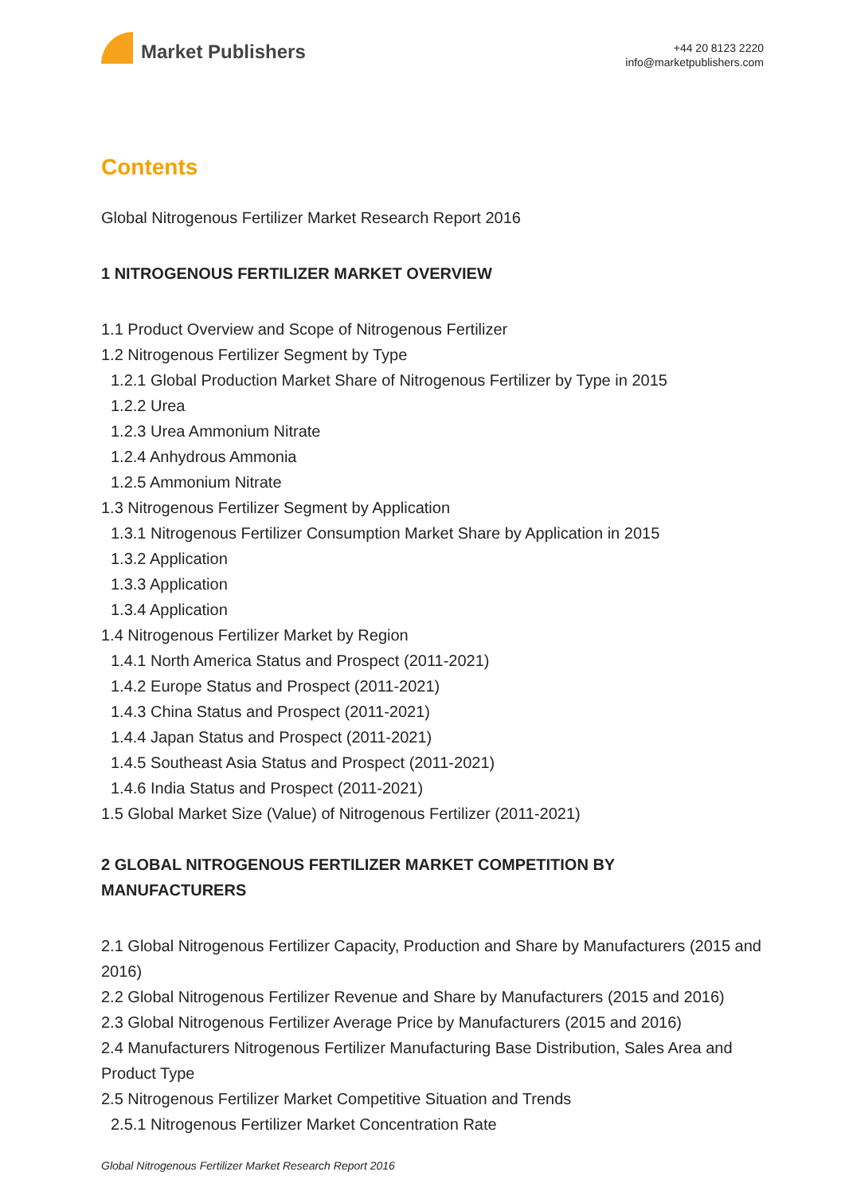Market Publishers
+44 20 8123 2220
info@marketpublishers.com
Contents
Global Nitrogenous Fertilizer Market Research Report 2016
1 NITROGENOUS FERTILIZER MARKET OVERVIEW
1.1 Product Overview and Scope of Nitrogenous Fertilizer
1.2 Nitrogenous Fertilizer Segment by Type
1.2.1 Global Production Market Share of Nitrogenous Fertilizer by Type in 2015
1.2.2 Urea
1.2.3 Urea Ammonium Nitrate
1.2.4 Anhydrous Ammonia
1.2.5 Ammonium Nitrate
1.3 Nitrogenous Fertilizer Segment by Application
1.3.1 Nitrogenous Fertilizer Consumption Market Share by Application in 2015
1.3.2 Application
1.3.3 Application
1.3.4 Application
1.4 Nitrogenous Fertilizer Market by Region
1.4.1 North America Status and Prospect (2011-2021)
1.4.2 Europe Status and Prospect (2011-2021)
1.4.3 China Status and Prospect (2011-2021)
1.4.4 Japan Status and Prospect (2011-2021)
1.4.5 Southeast Asia Status and Prospect (2011-2021)
1.4.6 India Status and Prospect (2011-2021)
1.5 Global Market Size (Value) of Nitrogenous Fertilizer (2011-2021)
2 GLOBAL NITROGENOUS FERTILIZER MARKET COMPETITION BY MANUFACTURERS
2.1 Global Nitrogenous Fertilizer Capacity, Production and Share by Manufacturers (2015 and 2016)
2.2 Global Nitrogenous Fertilizer Revenue and Share by Manufacturers (2015 and 2016)
2.3 Global Nitrogenous Fertilizer Average Price by Manufacturers (2015 and 2016)
2.4 Manufacturers Nitrogenous Fertilizer Manufacturing Base Distribution, Sales Area and Product Type
2.5 Nitrogenous Fertilizer Market Competitive Situation and Trends
2.5.1 Nitrogenous Fertilizer Market Concentration Rate
Global Nitrogenous Fertilizer Market Research Report 2016